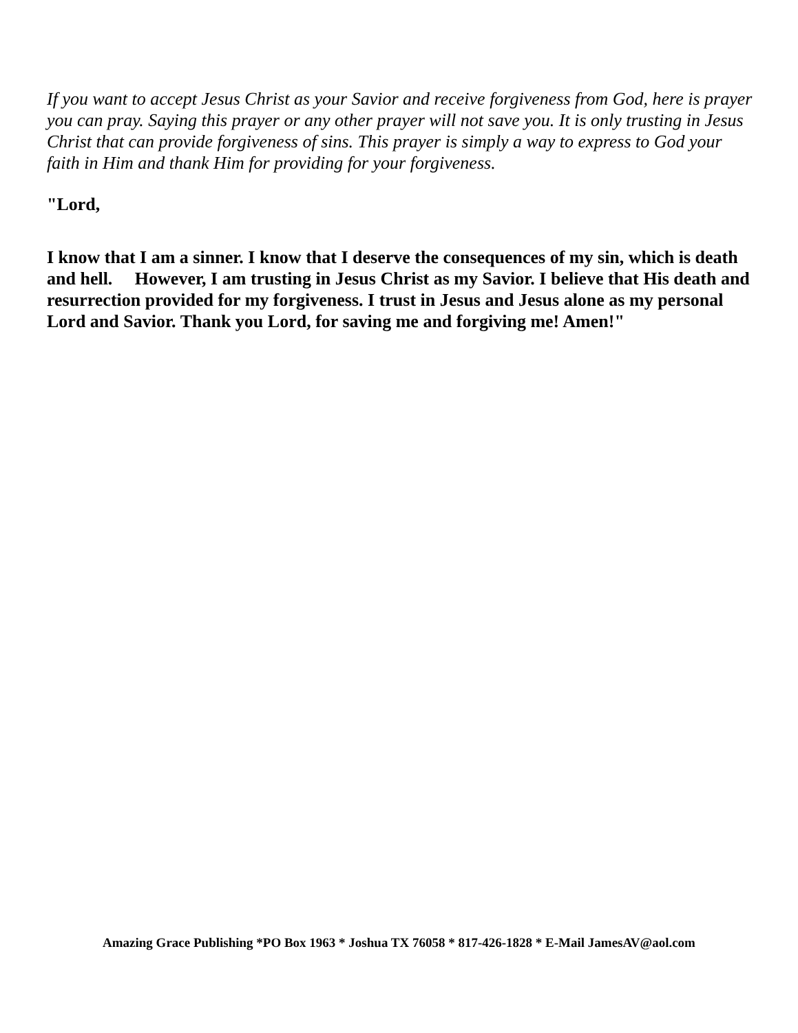If you want to accept Jesus Christ as your Savior and receive forgiveness from God, here is prayer you can pray. Saying this prayer or any other prayer will not save you. It is only trusting in Jesus Christ that can provide forgiveness of sins. This prayer is simply a way to express to God your faith in Him and thank Him for providing for your forgiveness.
"Lord,
I know that I am a sinner. I know that I deserve the consequences of my sin, which is death and hell. However, I am trusting in Jesus Christ as my Savior. I believe that His death and resurrection provided for my forgiveness. I trust in Jesus and Jesus alone as my personal Lord and Savior. Thank you Lord, for saving me and forgiving me! Amen!"
Amazing Grace Publishing *PO Box 1963 * Joshua TX 76058 * 817-426-1828 * E-Mail JamesAV@aol.com